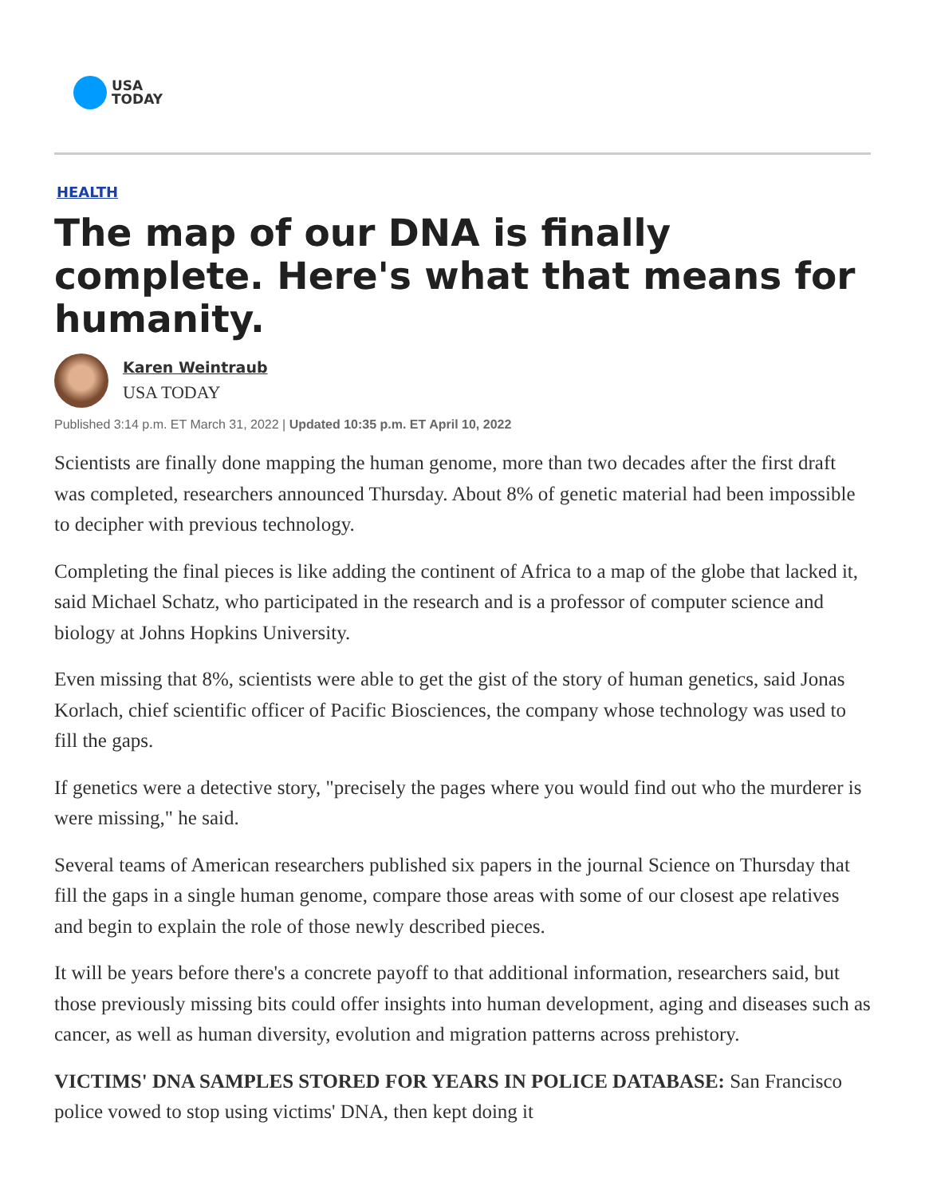USA
TODAY
HEALTH
The map of our DNA is finally complete. Here's what that means for humanity.
Karen Weintraub
USA TODAY
Published 3:14 p.m. ET March 31, 2022 | Updated 10:35 p.m. ET April 10, 2022
Scientists are finally done mapping the human genome, more than two decades after the first draft was completed, researchers announced Thursday. About 8% of genetic material had been impossible to decipher with previous technology.
Completing the final pieces is like adding the continent of Africa to a map of the globe that lacked it, said Michael Schatz, who participated in the research and is a professor of computer science and biology at Johns Hopkins University.
Even missing that 8%, scientists were able to get the gist of the story of human genetics, said Jonas Korlach, chief scientific officer of Pacific Biosciences, the company whose technology was used to fill the gaps.
If genetics were a detective story, "precisely the pages where you would find out who the murderer is were missing," he said.
Several teams of American researchers published six papers in the journal Science on Thursday that fill the gaps in a single human genome, compare those areas with some of our closest ape relatives and begin to explain the role of those newly described pieces.
It will be years before there's a concrete payoff to that additional information, researchers said, but those previously missing bits could offer insights into human development, aging and diseases such as cancer, as well as human diversity, evolution and migration patterns across prehistory.
VICTIMS' DNA SAMPLES STORED FOR YEARS IN POLICE DATABASE: San Francisco police vowed to stop using victims' DNA, then kept doing it